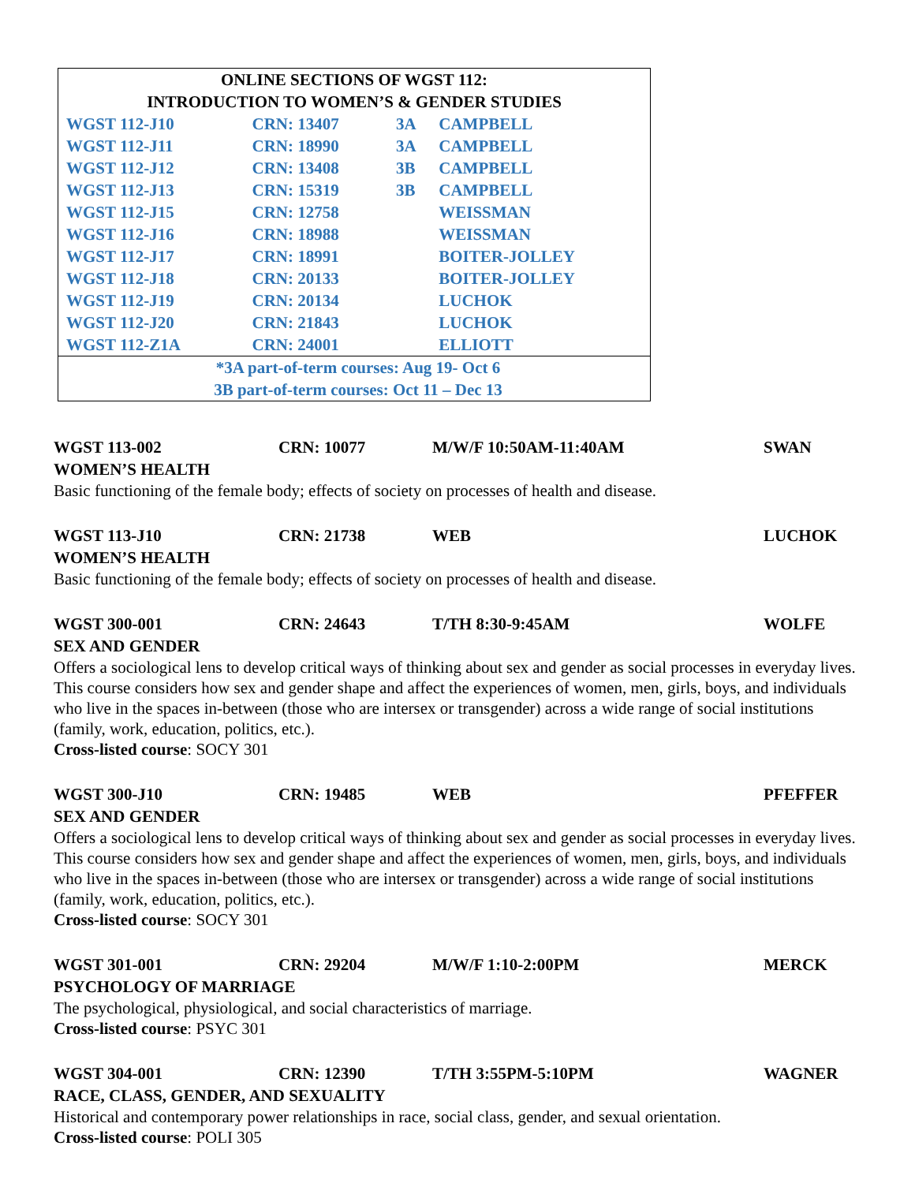| ONLINE SECTIONS OF WGST 112: | | | |
| INTRODUCTION TO WOMEN’S & GENDER STUDIES | | | |
| WGST 112-J10 | CRN: 13407 | 3A | CAMPBELL |
| WGST 112-J11 | CRN: 18990 | 3A | CAMPBELL |
| WGST 112-J12 | CRN: 13408 | 3B | CAMPBELL |
| WGST 112-J13 | CRN: 15319 | 3B | CAMPBELL |
| WGST 112-J15 | CRN: 12758 | | WEISSMAN |
| WGST 112-J16 | CRN: 18988 | | WEISSMAN |
| WGST 112-J17 | CRN: 18991 | | BOITER-JOLLEY |
| WGST 112-J18 | CRN: 20133 | | BOITER-JOLLEY |
| WGST 112-J19 | CRN: 20134 | | LUCHOK |
| WGST 112-J20 | CRN: 21843 | | LUCHOK |
| WGST 112-Z1A | CRN: 24001 | | ELLIOTT |
| *3A part-of-term courses: Aug 19- Oct 6 | | | |
| 3B part-of-term courses: Oct 11 – Dec 13 | | | |
WGST 113-002 CRN: 10077 M/W/F 10:50AM-11:40AM SWAN
WOMEN’S HEALTH
Basic functioning of the female body; effects of society on processes of health and disease.
WGST 113-J10 CRN: 21738 WEB LUCHOK
WOMEN’S HEALTH
Basic functioning of the female body; effects of society on processes of health and disease.
WGST 300-001 CRN: 24643 T/TH 8:30-9:45AM WOLFE
SEX AND GENDER
Offers a sociological lens to develop critical ways of thinking about sex and gender as social processes in everyday lives. This course considers how sex and gender shape and affect the experiences of women, men, girls, boys, and individuals who live in the spaces in-between (those who are intersex or transgender) across a wide range of social institutions (family, work, education, politics, etc.).
Cross-listed course: SOCY 301
WGST 300-J10 CRN: 19485 WEB PFEFFER
SEX AND GENDER
Offers a sociological lens to develop critical ways of thinking about sex and gender as social processes in everyday lives. This course considers how sex and gender shape and affect the experiences of women, men, girls, boys, and individuals who live in the spaces in-between (those who are intersex or transgender) across a wide range of social institutions (family, work, education, politics, etc.).
Cross-listed course: SOCY 301
WGST 301-001 CRN: 29204 M/W/F 1:10-2:00PM MERCK
PSYCHOLOGY OF MARRIAGE
The psychological, physiological, and social characteristics of marriage.
Cross-listed course: PSYC 301
WGST 304-001 CRN: 12390 T/TH 3:55PM-5:10PM WAGNER
RACE, CLASS, GENDER, AND SEXUALITY
Historical and contemporary power relationships in race, social class, gender, and sexual orientation.
Cross-listed course: POLI 305